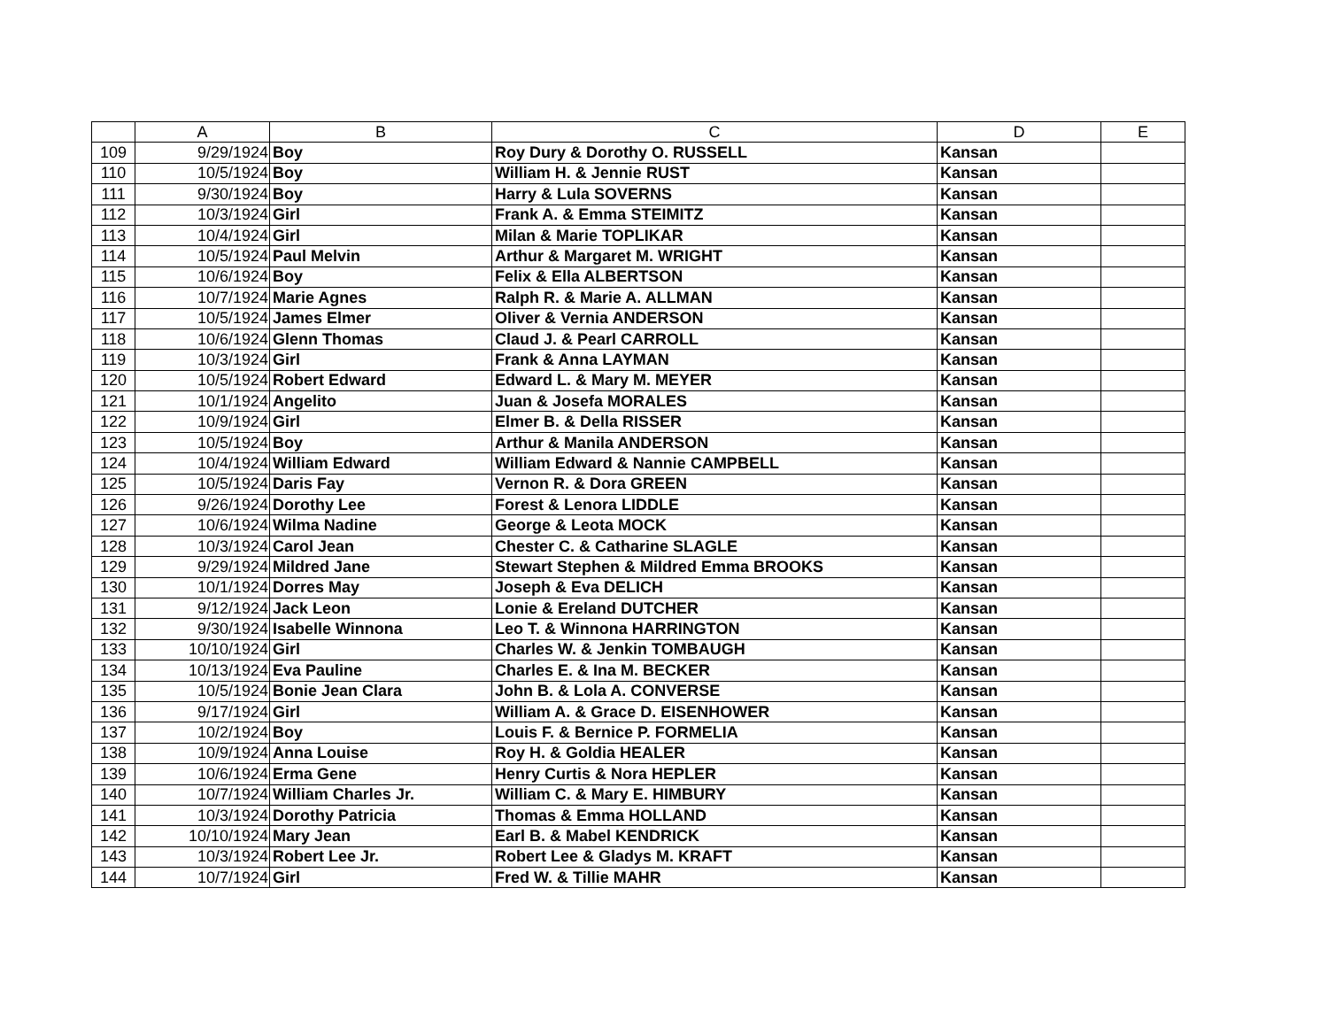| | A | B | C | D | E |
| --- | --- | --- | --- | --- | --- |
| 109 | 9/29/1924 | Boy | Roy Dury & Dorothy O. RUSSELL | Kansan | |
| 110 | 10/5/1924 | Boy | William H. & Jennie RUST | Kansan | |
| 111 | 9/30/1924 | Boy | Harry & Lula SOVERNS | Kansan | |
| 112 | 10/3/1924 | Girl | Frank A. & Emma STEIMITZ | Kansan | |
| 113 | 10/4/1924 | Girl | Milan & Marie TOPLIKAR | Kansan | |
| 114 | 10/5/1924 | Paul Melvin | Arthur & Margaret M. WRIGHT | Kansan | |
| 115 | 10/6/1924 | Boy | Felix & Ella ALBERTSON | Kansan | |
| 116 | 10/7/1924 | Marie Agnes | Ralph R. & Marie A. ALLMAN | Kansan | |
| 117 | 10/5/1924 | James Elmer | Oliver & Vernia ANDERSON | Kansan | |
| 118 | 10/6/1924 | Glenn Thomas | Claud J. & Pearl CARROLL | Kansan | |
| 119 | 10/3/1924 | Girl | Frank & Anna LAYMAN | Kansan | |
| 120 | 10/5/1924 | Robert Edward | Edward L. & Mary M. MEYER | Kansan | |
| 121 | 10/1/1924 | Angelito | Juan & Josefa MORALES | Kansan | |
| 122 | 10/9/1924 | Girl | Elmer B. & Della RISSER | Kansan | |
| 123 | 10/5/1924 | Boy | Arthur & Manila ANDERSON | Kansan | |
| 124 | 10/4/1924 | William Edward | William Edward & Nannie CAMPBELL | Kansan | |
| 125 | 10/5/1924 | Daris Fay | Vernon R. & Dora GREEN | Kansan | |
| 126 | 9/26/1924 | Dorothy Lee | Forest & Lenora LIDDLE | Kansan | |
| 127 | 10/6/1924 | Wilma Nadine | George & Leota MOCK | Kansan | |
| 128 | 10/3/1924 | Carol Jean | Chester C. & Catharine SLAGLE | Kansan | |
| 129 | 9/29/1924 | Mildred Jane | Stewart Stephen & Mildred Emma BROOKS | Kansan | |
| 130 | 10/1/1924 | Dorres May | Joseph & Eva DELICH | Kansan | |
| 131 | 9/12/1924 | Jack Leon | Lonie & Ereland DUTCHER | Kansan | |
| 132 | 9/30/1924 | Isabelle Winnona | Leo T. & Winnona HARRINGTON | Kansan | |
| 133 | 10/10/1924 | Girl | Charles W. & Jenkin TOMBAUGH | Kansan | |
| 134 | 10/13/1924 | Eva Pauline | Charles E. & Ina M. BECKER | Kansan | |
| 135 | 10/5/1924 | Bonie Jean Clara | John B. & Lola A. CONVERSE | Kansan | |
| 136 | 9/17/1924 | Girl | William A. & Grace D. EISENHOWER | Kansan | |
| 137 | 10/2/1924 | Boy | Louis F. & Bernice P. FORMELIA | Kansan | |
| 138 | 10/9/1924 | Anna Louise | Roy H. & Goldia HEALER | Kansan | |
| 139 | 10/6/1924 | Erma Gene | Henry Curtis & Nora HEPLER | Kansan | |
| 140 | 10/7/1924 | William Charles Jr. | William C. & Mary E. HIMBURY | Kansan | |
| 141 | 10/3/1924 | Dorothy Patricia | Thomas & Emma HOLLAND | Kansan | |
| 142 | 10/10/1924 | Mary Jean | Earl B. & Mabel KENDRICK | Kansan | |
| 143 | 10/3/1924 | Robert Lee Jr. | Robert Lee & Gladys M. KRAFT | Kansan | |
| 144 | 10/7/1924 | Girl | Fred W. & Tillie MAHR | Kansan | |